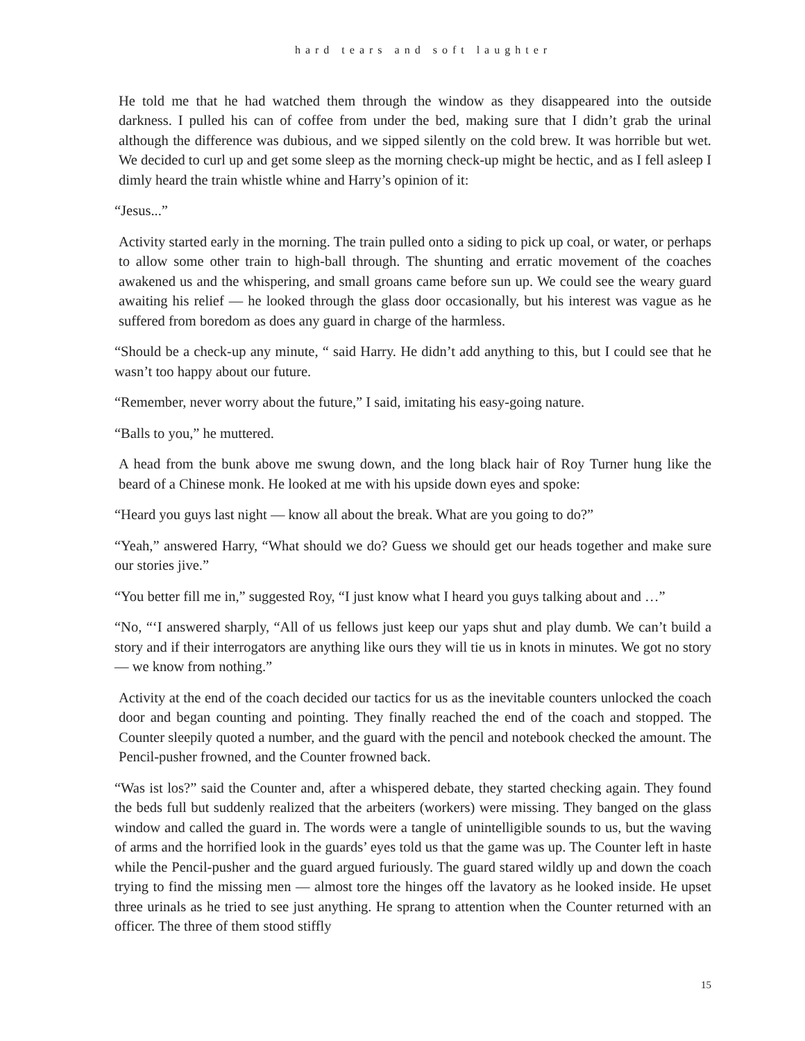hard tears and soft laughter
He told me that he had watched them through the window as they disappeared into the outside darkness. I pulled his can of coffee from under the bed, making sure that I didn’t grab the urinal although the difference was dubious, and we sipped silently on the cold brew. It was horrible but wet. We decided to curl up and get some sleep as the morning check-up might be hectic, and as I fell asleep I dimly heard the train whistle whine and Harry’s opinion of it:
“Jesus...”
Activity started early in the morning. The train pulled onto a siding to pick up coal, or water, or perhaps to allow some other train to high-ball through. The shunting and erratic movement of the coaches awakened us and the whispering, and small groans came before sun up. We could see the weary guard awaiting his relief — he looked through the glass door occasionally, but his interest was vague as he suffered from boredom as does any guard in charge of the harmless.
“Should be a check-up any minute, “ said Harry. He didn’t add anything to this, but I could see that he wasn’t too happy about our future.
“Remember, never worry about the future,” I said, imitating his easy-going nature.
“Balls to you,” he muttered.
A head from the bunk above me swung down, and the long black hair of Roy Turner hung like the beard of a Chinese monk. He looked at me with his upside down eyes and spoke:
“Heard you guys last night — know all about the break. What are you going to do?”
“Yeah,” answered Harry, “What should we do? Guess we should get our heads together and make sure our stories jive.”
“You better fill me in,” suggested Roy, “I just know what I heard you guys talking about and …”
“No, “‘I answered sharply, “All of us fellows just keep our yaps shut and play dumb. We can’t build a story and if their interrogators are anything like ours they will tie us in knots in minutes. We got no story — we know from nothing.”
Activity at the end of the coach decided our tactics for us as the inevitable counters unlocked the coach door and began counting and pointing. They finally reached the end of the coach and stopped. The Counter sleepily quoted a number, and the guard with the pencil and notebook checked the amount. The Pencil-pusher frowned, and the Counter frowned back.
“Was ist los?” said the Counter and, after a whispered debate, they started checking again. They found the beds full but suddenly realized that the arbeiters (workers) were missing. They banged on the glass window and called the guard in. The words were a tangle of unintelligible sounds to us, but the waving of arms and the horrified look in the guards’ eyes told us that the game was up. The Counter left in haste while the Pencil-pusher and the guard argued furiously. The guard stared wildly up and down the coach trying to find the missing men — almost tore the hinges off the lavatory as he looked inside. He upset three urinals as he tried to see just anything. He sprang to attention when the Counter returned with an officer. The three of them stood stiffly
15